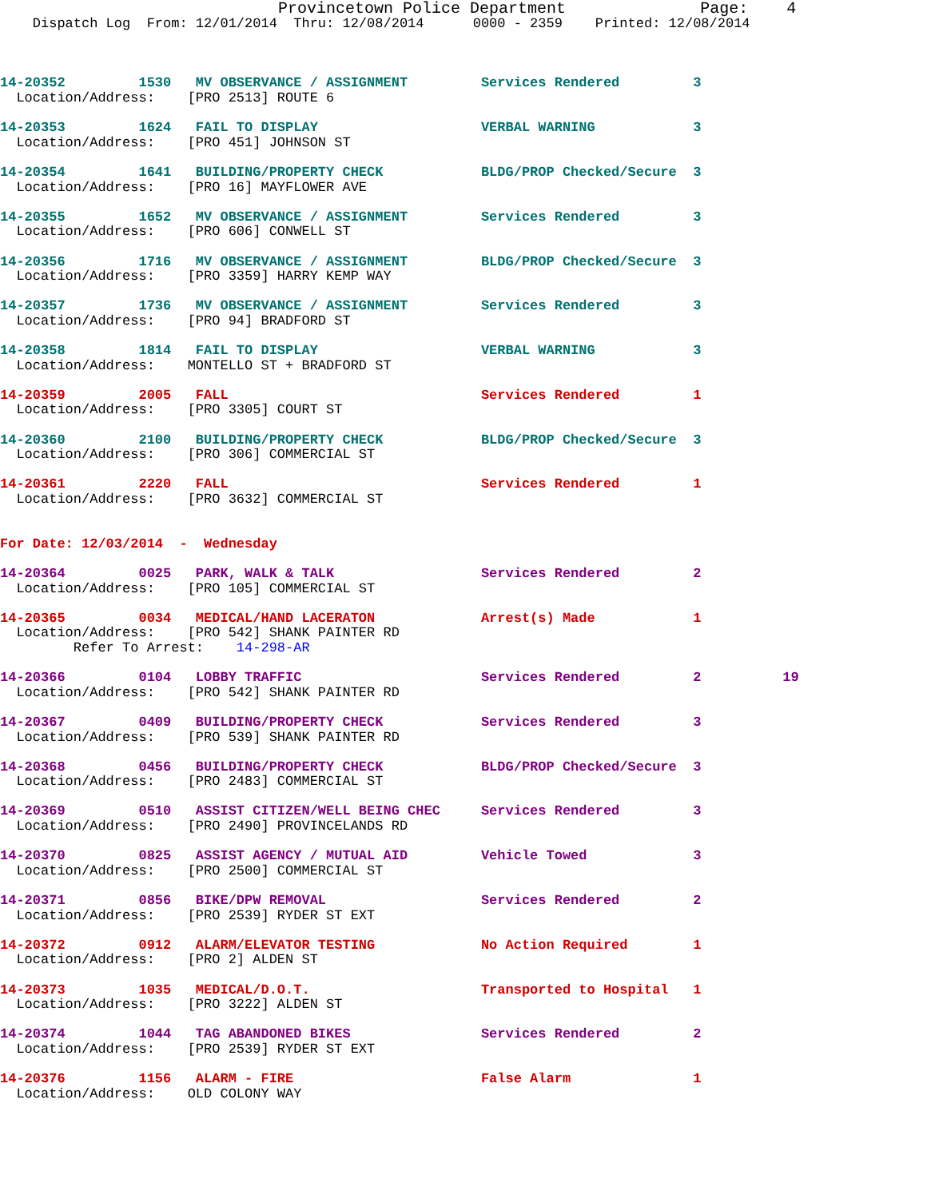Provincetown Police Department              Page:    4
    Dispatch Log  From: 12/01/2014  Thru: 12/08/2014      0000 - 2359    Printed: 12/08/2014



14-20352         1530   MV OBSERVANCE / ASSIGNMENT         Services Rendered         3
  Location/Address:    [PRO 2513] ROUTE 6

14-20353         1624   FAIL TO DISPLAY                    VERBAL WARNING            3
  Location/Address:    [PRO 451] JOHNSON ST

14-20354         1641   BUILDING/PROPERTY CHECK            BLDG/PROP Checked/Secure  3
  Location/Address:    [PRO 16] MAYFLOWER AVE

14-20355         1652   MV OBSERVANCE / ASSIGNMENT         Services Rendered         3
  Location/Address:    [PRO 606] CONWELL ST

14-20356         1716   MV OBSERVANCE / ASSIGNMENT         BLDG/PROP Checked/Secure  3
  Location/Address:    [PRO 3359] HARRY KEMP WAY

14-20357         1736   MV OBSERVANCE / ASSIGNMENT         Services Rendered         3
  Location/Address:    [PRO 94] BRADFORD ST

14-20358         1814   FAIL TO DISPLAY                    VERBAL WARNING            3
  Location/Address:    MONTELLO ST + BRADFORD ST

14-20359         2005   FALL                               Services Rendered         1
  Location/Address:    [PRO 3305] COURT ST

14-20360         2100   BUILDING/PROPERTY CHECK            BLDG/PROP Checked/Secure  3
  Location/Address:    [PRO 306] COMMERCIAL ST

14-20361         2220   FALL                               Services Rendered         1
  Location/Address:    [PRO 3632] COMMERCIAL ST


For Date: 12/03/2014  -  Wednesday

14-20364         0025   PARK, WALK & TALK                  Services Rendered         2
  Location/Address:    [PRO 105] COMMERCIAL ST

14-20365         0034   MEDICAL/HAND LACERATON             Arrest(s) Made            1
  Location/Address:    [PRO 542] SHANK PAINTER RD
         Refer To Arrest:    14-298-AR

14-20366         0104   LOBBY TRAFFIC                      Services Rendered         2          19
  Location/Address:    [PRO 542] SHANK PAINTER RD

14-20367         0409   BUILDING/PROPERTY CHECK            Services Rendered         3
  Location/Address:    [PRO 539] SHANK PAINTER RD

14-20368         0456   BUILDING/PROPERTY CHECK            BLDG/PROP Checked/Secure  3
  Location/Address:    [PRO 2483] COMMERCIAL ST

14-20369         0510   ASSIST CITIZEN/WELL BEING CHEC     Services Rendered         3
  Location/Address:    [PRO 2490] PROVINCELANDS RD

14-20370         0825   ASSIST AGENCY / MUTUAL AID         Vehicle Towed             3
  Location/Address:    [PRO 2500] COMMERCIAL ST

14-20371         0856   BIKE/DPW REMOVAL                   Services Rendered         2
  Location/Address:    [PRO 2539] RYDER ST EXT

14-20372         0912   ALARM/ELEVATOR TESTING             No Action Required        1
  Location/Address:    [PRO 2] ALDEN ST

14-20373         1035   MEDICAL/D.O.T.                     Transported to Hospital   1
  Location/Address:    [PRO 3222] ALDEN ST

14-20374         1044   TAG ABANDONED BIKES                Services Rendered         2
  Location/Address:    [PRO 2539] RYDER ST EXT

14-20376         1156   ALARM - FIRE                       False Alarm               1
  Location/Address:    OLD COLONY WAY